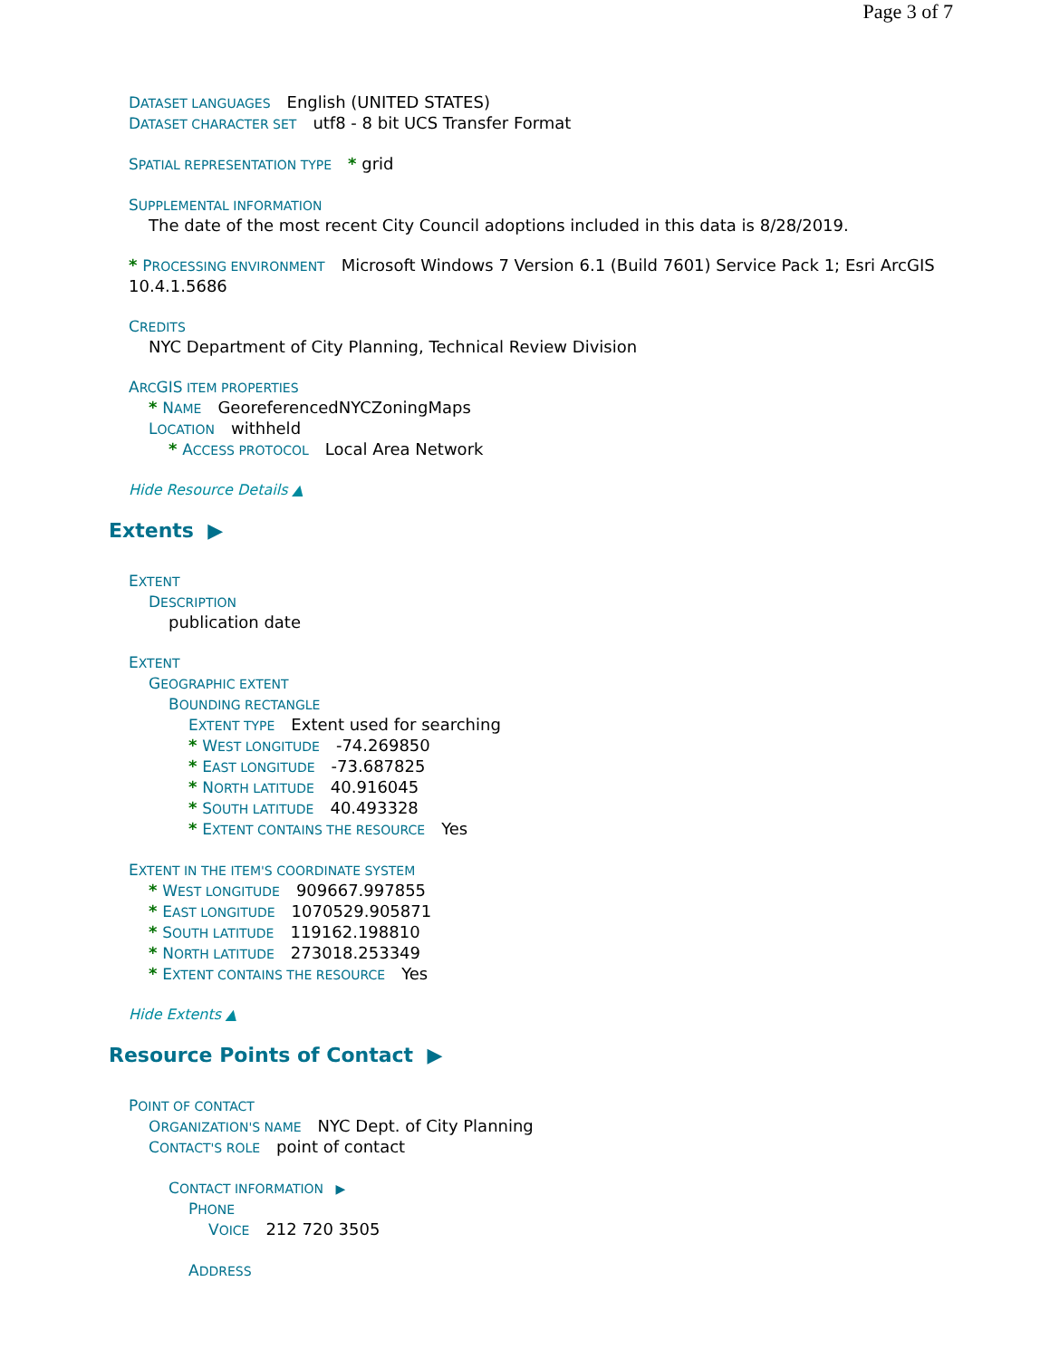Page 3 of 7
DATASET LANGUAGES English (UNITED STATES)
DATASET CHARACTER SET utf8 - 8 bit UCS Transfer Format
SPATIAL REPRESENTATION TYPE * grid
SUPPLEMENTAL INFORMATION
The date of the most recent City Council adoptions included in this data is 8/28/2019.
* PROCESSING ENVIRONMENT Microsoft Windows 7 Version 6.1 (Build 7601) Service Pack 1; Esri ArcGIS 10.4.1.5686
CREDITS
NYC Department of City Planning, Technical Review Division
ARCGIS ITEM PROPERTIES
* NAME GeoreferencedNYCZoningMaps
LOCATION withheld
* ACCESS PROTOCOL Local Area Network
Hide Resource Details ▲
Extents ▶
EXTENT
DESCRIPTION
publication date
EXTENT
GEOGRAPHIC EXTENT
BOUNDING RECTANGLE
EXTENT TYPE Extent used for searching
* WEST LONGITUDE -74.269850
* EAST LONGITUDE -73.687825
* NORTH LATITUDE 40.916045
* SOUTH LATITUDE 40.493328
* EXTENT CONTAINS THE RESOURCE Yes
EXTENT IN THE ITEM'S COORDINATE SYSTEM
* WEST LONGITUDE 909667.997855
* EAST LONGITUDE 1070529.905871
* SOUTH LATITUDE 119162.198810
* NORTH LATITUDE 273018.253349
* EXTENT CONTAINS THE RESOURCE Yes
Hide Extents ▲
Resource Points of Contact ▶
POINT OF CONTACT
ORGANIZATION'S NAME NYC Dept. of City Planning
CONTACT'S ROLE point of contact
CONTACT INFORMATION ▶
PHONE
VOICE 212 720 3505
ADDRESS